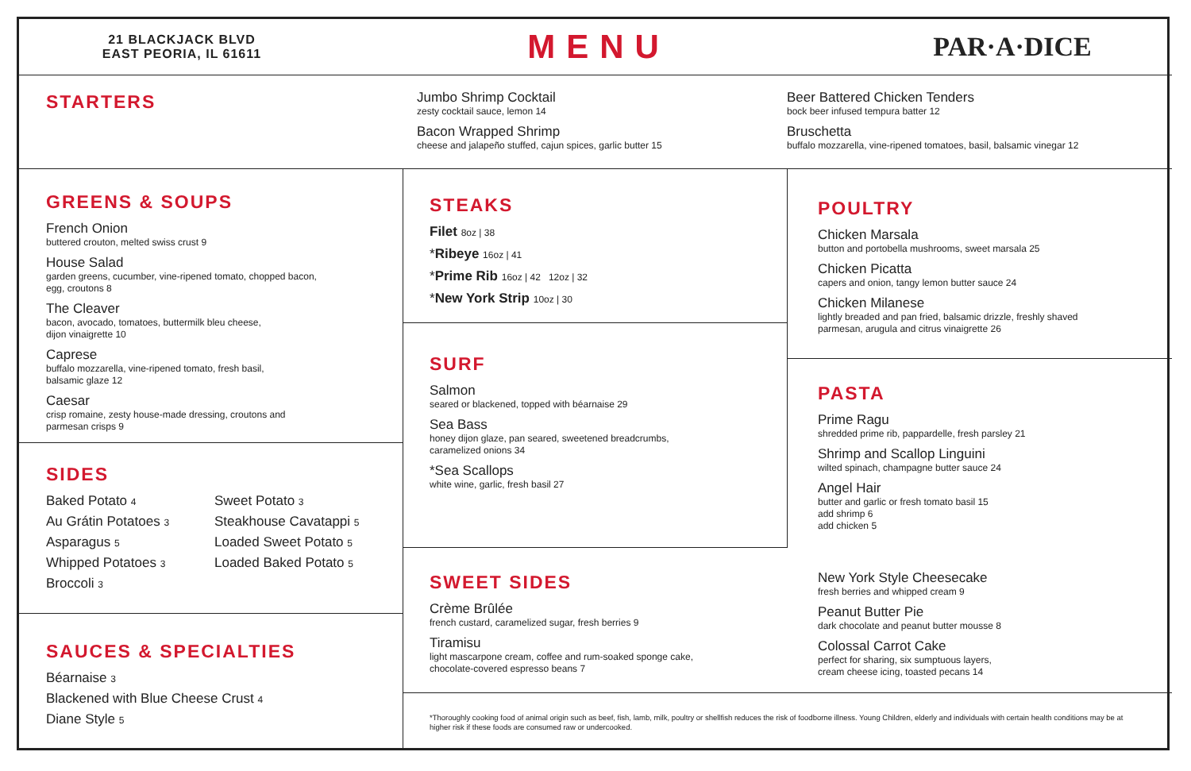21 BLACKJACK BLVD
EAST PEORIA, IL 61611
MENU
PAR·A·DICE
STARTERS
Jumbo Shrimp Cocktail
zesty cocktail sauce, lemon 14
Bacon Wrapped Shrimp
cheese and jalapeño stuffed, cajun spices, garlic butter 15
Beer Battered Chicken Tenders
bock beer infused tempura batter 12
Bruschetta
buffalo mozzarella, vine-ripened tomatoes, basil, balsamic vinegar 12
GREENS & SOUPS
French Onion
buttered crouton, melted swiss crust 9
House Salad
garden greens, cucumber, vine-ripened tomato, chopped bacon,
egg, croutons 8
The Cleaver
bacon, avocado, tomatoes, buttermilk bleu cheese,
dijon vinaigrette 10
Caprese
buffalo mozzarella, vine-ripened tomato, fresh basil,
balsamic glaze 12
Caesar
crisp romaine, zesty house-made dressing, croutons and
parmesan crisps 9
SIDES
Baked Potato 4
Au Grátin Potatoes 3
Asparagus 5
Whipped Potatoes 3
Broccoli 3
Sweet Potato 3
Steakhouse Cavatappi 5
Loaded Sweet Potato 5
Loaded Baked Potato 5
SAUCES & SPECIALTIES
Béarnaise 3
Blackened with Blue Cheese Crust 4
Diane Style 5
STEAKS
Filet 8oz | 38
*Ribeye 16oz | 41
*Prime Rib 16oz | 42 12oz | 32
*New York Strip 10oz | 30
SURF
Salmon
seared or blackened, topped with béarnaise 29
Sea Bass
honey dijon glaze, pan seared, sweetened breadcrumbs,
caramelized onions 34
*Sea Scallops
white wine, garlic, fresh basil 27
POULTRY
Chicken Marsala
button and portobella mushrooms, sweet marsala 25
Chicken Picatta
capers and onion, tangy lemon butter sauce 24
Chicken Milanese
lightly breaded and pan fried, balsamic drizzle, freshly shaved
parmesan, arugula and citrus vinaigrette 26
PASTA
Prime Ragu
shredded prime rib, pappardelle, fresh parsley 21
Shrimp and Scallop Linguini
wilted spinach, champagne butter sauce 24
Angel Hair
butter and garlic or fresh tomato basil 15
add shrimp 6
add chicken 5
SWEET SIDES
Crème Brûlée
french custard, caramelized sugar, fresh berries 9
Tiramisu
light mascarpone cream, coffee and rum-soaked sponge cake,
chocolate-covered espresso beans 7
New York Style Cheesecake
fresh berries and whipped cream 9
Peanut Butter Pie
dark chocolate and peanut butter mousse 8
Colossal Carrot Cake
perfect for sharing, six sumptuous layers,
cream cheese icing, toasted pecans 14
*Thoroughly cooking food of animal origin such as beef, fish, lamb, milk, poultry or shellfish reduces the risk of foodborne illness. Young Children, elderly and individuals with certain health conditions may be at higher risk if these foods are consumed raw or undercooked.